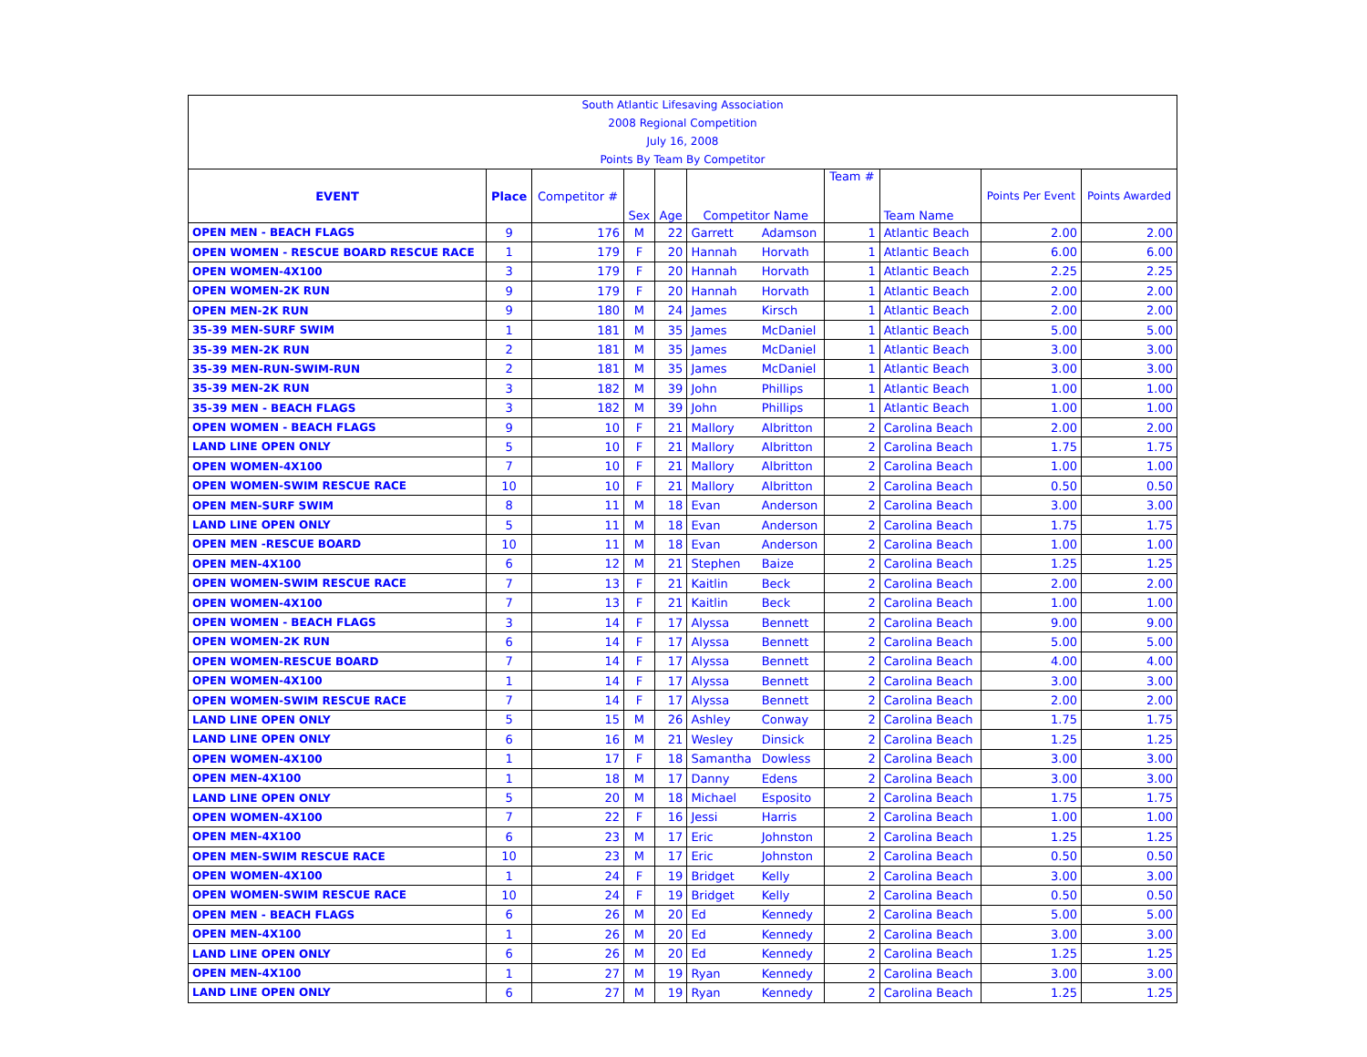| South Atlantic Lifesaving Association | | | | | | | | | | |
| 2008 Regional Competition | | | | | | | | | | |
| July 16, 2008 | | | | | | | | | | |
| Points By Team By Competitor | | | | | | | | | | |
| EVENT | Place | Competitor # | Sex | Age | Competitor Name | | Team # | Team Name | Points Per Event | Points Awarded |
| OPEN MEN - BEACH FLAGS | 9 | 176 | M | 22 | Garrett | Adamson | 1 | Atlantic Beach | 2.00 | 2.00 |
| OPEN WOMEN - RESCUE BOARD RESCUE RACE | 1 | 179 | F | 20 | Hannah | Horvath | 1 | Atlantic Beach | 6.00 | 6.00 |
| OPEN WOMEN-4X100 | 3 | 179 | F | 20 | Hannah | Horvath | 1 | Atlantic Beach | 2.25 | 2.25 |
| OPEN WOMEN-2K RUN | 9 | 179 | F | 20 | Hannah | Horvath | 1 | Atlantic Beach | 2.00 | 2.00 |
| OPEN MEN-2K RUN | 9 | 180 | M | 24 | James | Kirsch | 1 | Atlantic Beach | 2.00 | 2.00 |
| 35-39 MEN-SURF SWIM | 1 | 181 | M | 35 | James | McDaniel | 1 | Atlantic Beach | 5.00 | 5.00 |
| 35-39 MEN-2K RUN | 2 | 181 | M | 35 | James | McDaniel | 1 | Atlantic Beach | 3.00 | 3.00 |
| 35-39 MEN-RUN-SWIM-RUN | 2 | 181 | M | 35 | James | McDaniel | 1 | Atlantic Beach | 3.00 | 3.00 |
| 35-39 MEN-2K RUN | 3 | 182 | M | 39 | John | Phillips | 1 | Atlantic Beach | 1.00 | 1.00 |
| 35-39 MEN - BEACH FLAGS | 3 | 182 | M | 39 | John | Phillips | 1 | Atlantic Beach | 1.00 | 1.00 |
| OPEN WOMEN - BEACH FLAGS | 9 | 10 | F | 21 | Mallory | Albritton | 2 | Carolina Beach | 2.00 | 2.00 |
| LAND LINE OPEN ONLY | 5 | 10 | F | 21 | Mallory | Albritton | 2 | Carolina Beach | 1.75 | 1.75 |
| OPEN WOMEN-4X100 | 7 | 10 | F | 21 | Mallory | Albritton | 2 | Carolina Beach | 1.00 | 1.00 |
| OPEN WOMEN-SWIM RESCUE RACE | 10 | 10 | F | 21 | Mallory | Albritton | 2 | Carolina Beach | 0.50 | 0.50 |
| OPEN MEN-SURF SWIM | 8 | 11 | M | 18 | Evan | Anderson | 2 | Carolina Beach | 3.00 | 3.00 |
| LAND LINE OPEN ONLY | 5 | 11 | M | 18 | Evan | Anderson | 2 | Carolina Beach | 1.75 | 1.75 |
| OPEN MEN -RESCUE BOARD | 10 | 11 | M | 18 | Evan | Anderson | 2 | Carolina Beach | 1.00 | 1.00 |
| OPEN MEN-4X100 | 6 | 12 | M | 21 | Stephen | Baize | 2 | Carolina Beach | 1.25 | 1.25 |
| OPEN WOMEN-SWIM RESCUE RACE | 7 | 13 | F | 21 | Kaitlin | Beck | 2 | Carolina Beach | 2.00 | 2.00 |
| OPEN WOMEN-4X100 | 7 | 13 | F | 21 | Kaitlin | Beck | 2 | Carolina Beach | 1.00 | 1.00 |
| OPEN WOMEN - BEACH FLAGS | 3 | 14 | F | 17 | Alyssa | Bennett | 2 | Carolina Beach | 9.00 | 9.00 |
| OPEN WOMEN-2K RUN | 6 | 14 | F | 17 | Alyssa | Bennett | 2 | Carolina Beach | 5.00 | 5.00 |
| OPEN WOMEN-RESCUE BOARD | 7 | 14 | F | 17 | Alyssa | Bennett | 2 | Carolina Beach | 4.00 | 4.00 |
| OPEN WOMEN-4X100 | 1 | 14 | F | 17 | Alyssa | Bennett | 2 | Carolina Beach | 3.00 | 3.00 |
| OPEN WOMEN-SWIM RESCUE RACE | 7 | 14 | F | 17 | Alyssa | Bennett | 2 | Carolina Beach | 2.00 | 2.00 |
| LAND LINE OPEN ONLY | 5 | 15 | M | 26 | Ashley | Conway | 2 | Carolina Beach | 1.75 | 1.75 |
| LAND LINE OPEN ONLY | 6 | 16 | M | 21 | Wesley | Dinsick | 2 | Carolina Beach | 1.25 | 1.25 |
| OPEN WOMEN-4X100 | 1 | 17 | F | 18 | Samantha | Dowless | 2 | Carolina Beach | 3.00 | 3.00 |
| OPEN MEN-4X100 | 1 | 18 | M | 17 | Danny | Edens | 2 | Carolina Beach | 3.00 | 3.00 |
| LAND LINE OPEN ONLY | 5 | 20 | M | 18 | Michael | Esposito | 2 | Carolina Beach | 1.75 | 1.75 |
| OPEN WOMEN-4X100 | 7 | 22 | F | 16 | Jessi | Harris | 2 | Carolina Beach | 1.00 | 1.00 |
| OPEN MEN-4X100 | 6 | 23 | M | 17 | Eric | Johnston | 2 | Carolina Beach | 1.25 | 1.25 |
| OPEN MEN-SWIM RESCUE RACE | 10 | 23 | M | 17 | Eric | Johnston | 2 | Carolina Beach | 0.50 | 0.50 |
| OPEN WOMEN-4X100 | 1 | 24 | F | 19 | Bridget | Kelly | 2 | Carolina Beach | 3.00 | 3.00 |
| OPEN WOMEN-SWIM RESCUE RACE | 10 | 24 | F | 19 | Bridget | Kelly | 2 | Carolina Beach | 0.50 | 0.50 |
| OPEN MEN - BEACH FLAGS | 6 | 26 | M | 20 | Ed | Kennedy | 2 | Carolina Beach | 5.00 | 5.00 |
| OPEN MEN-4X100 | 1 | 26 | M | 20 | Ed | Kennedy | 2 | Carolina Beach | 3.00 | 3.00 |
| LAND LINE OPEN ONLY | 6 | 26 | M | 20 | Ed | Kennedy | 2 | Carolina Beach | 1.25 | 1.25 |
| OPEN MEN-4X100 | 1 | 27 | M | 19 | Ryan | Kennedy | 2 | Carolina Beach | 3.00 | 3.00 |
| LAND LINE OPEN ONLY | 6 | 27 | M | 19 | Ryan | Kennedy | 2 | Carolina Beach | 1.25 | 1.25 |